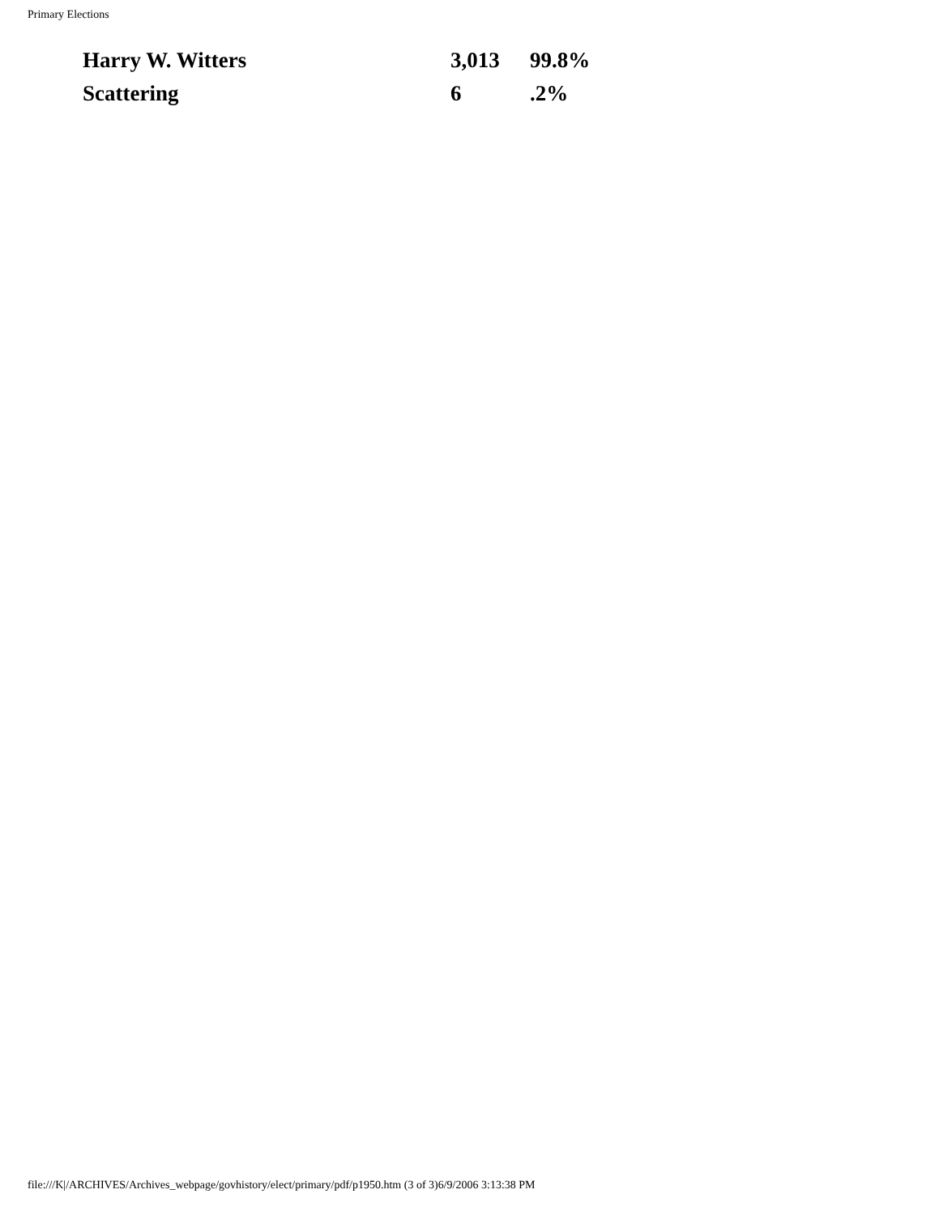Primary Elections
| Harry W. Witters | 3,013 | 99.8% |
| Scattering | 6 | .2% |
file:///K|/ARCHIVES/Archives_webpage/govhistory/elect/primary/pdf/p1950.htm (3 of 3)6/9/2006 3:13:38 PM